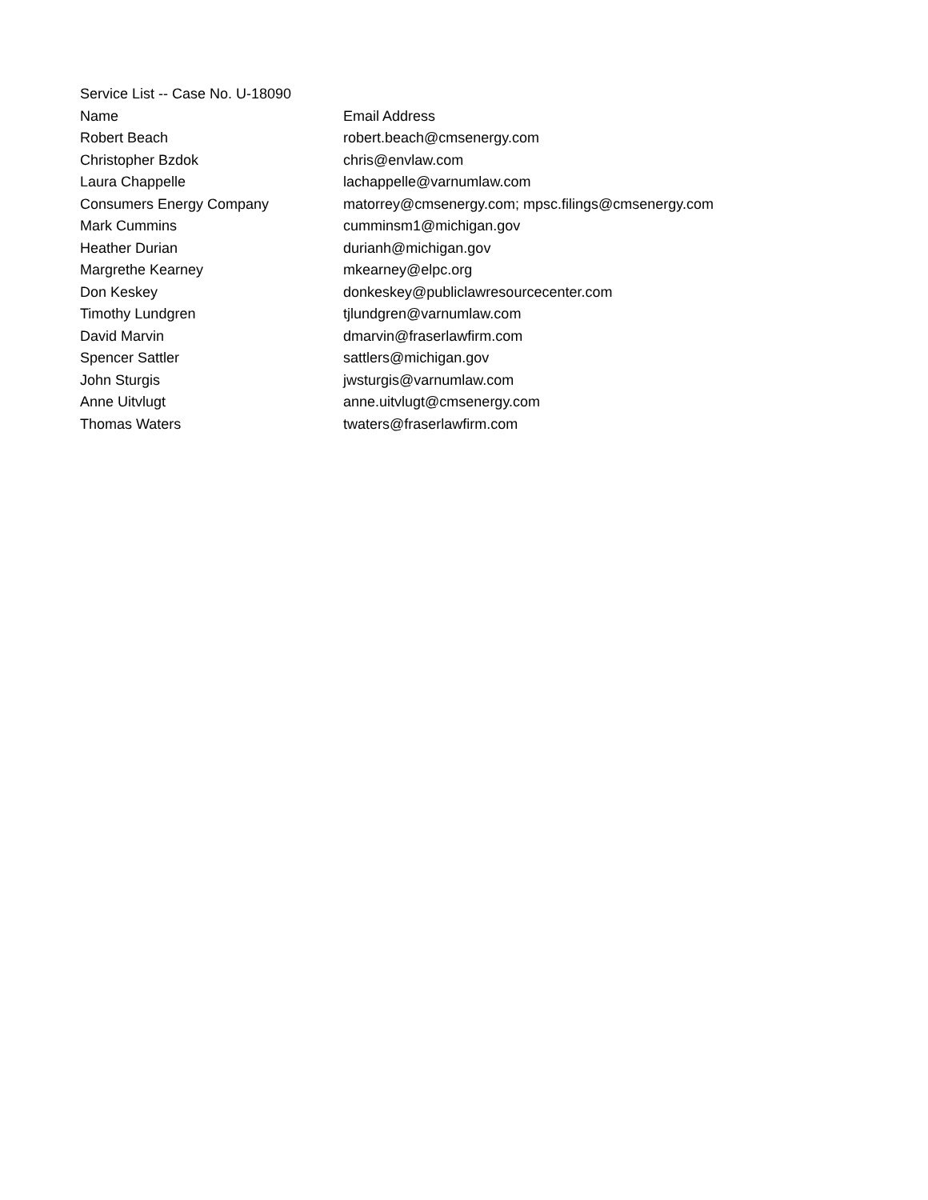| Service List -- Case No. U-18090 | |
| Name | Email Address |
| Robert Beach | robert.beach@cmsenergy.com |
| Christopher Bzdok | chris@envlaw.com |
| Laura Chappelle | lachappelle@varnumlaw.com |
| Consumers Energy Company | matorrey@cmsenergy.com; mpsc.filings@cmsenergy.com |
| Mark Cummins | cumminsm1@michigan.gov |
| Heather Durian | durianh@michigan.gov |
| Margrethe Kearney | mkearney@elpc.org |
| Don Keskey | donkeskey@publiclawresourcecenter.com |
| Timothy Lundgren | tjlundgren@varnumlaw.com |
| David Marvin | dmarvin@fraserlawfirm.com |
| Spencer Sattler | sattlers@michigan.gov |
| John Sturgis | jwsturgis@varnumlaw.com |
| Anne Uitvlugt | anne.uitvlugt@cmsenergy.com |
| Thomas Waters | twaters@fraserlawfirm.com |